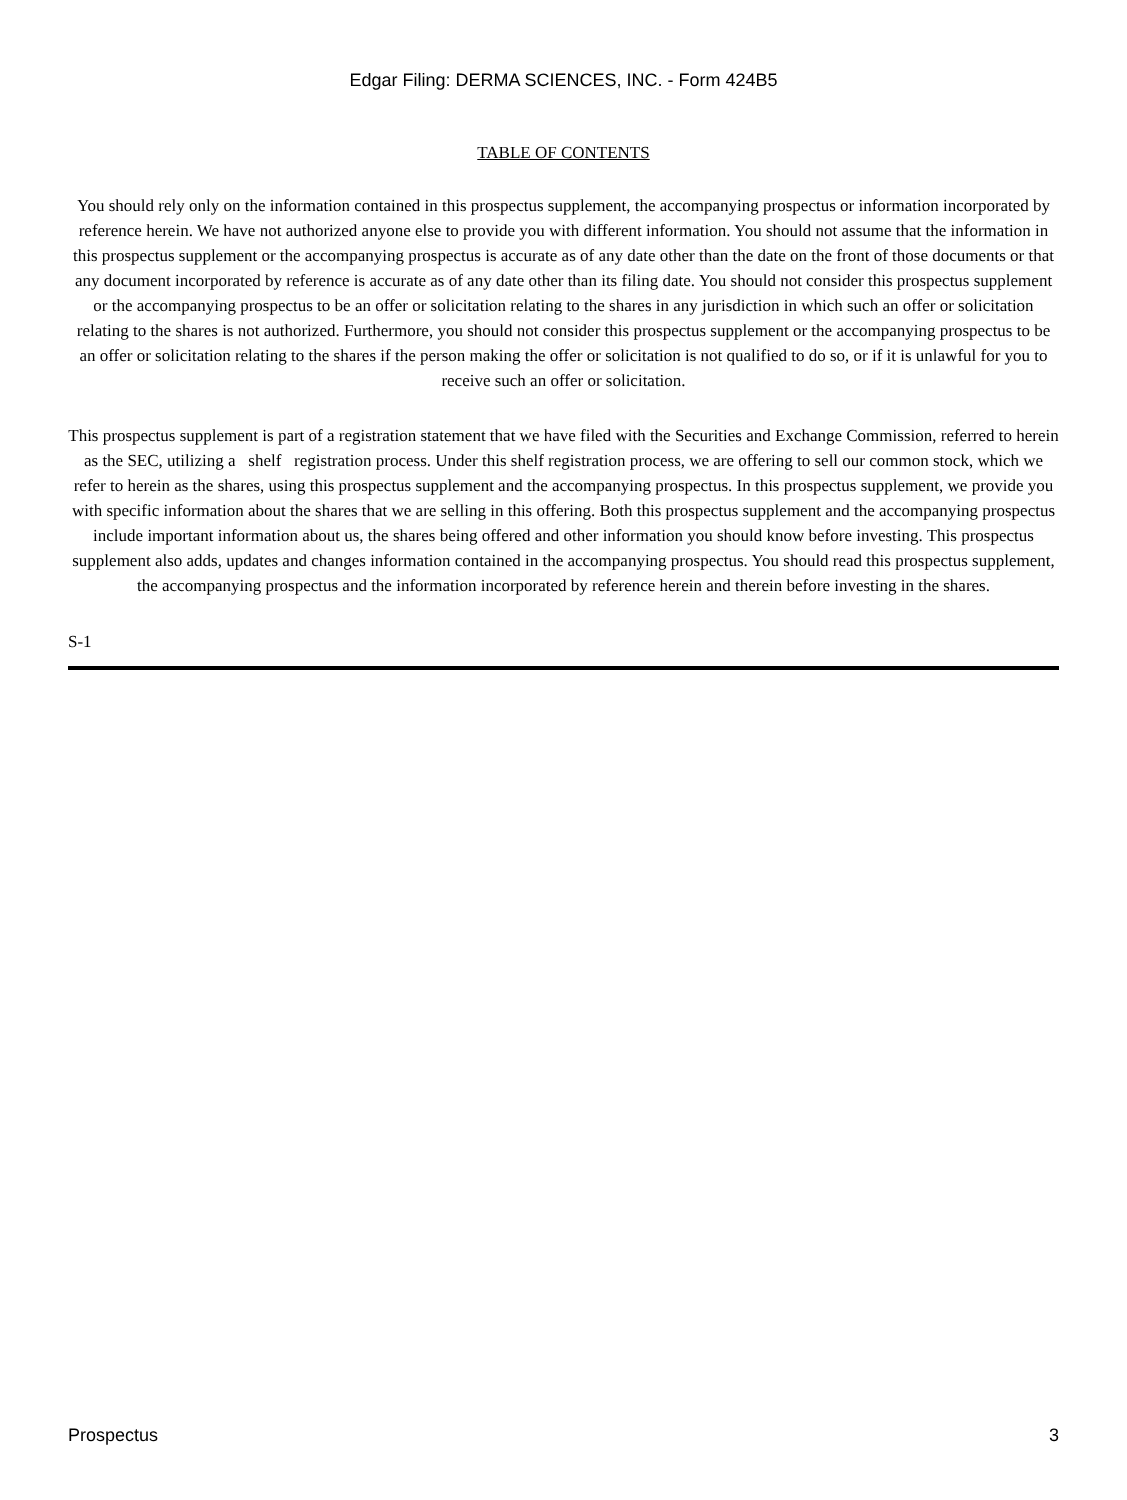Edgar Filing: DERMA SCIENCES, INC. - Form 424B5
TABLE OF CONTENTS
You should rely only on the information contained in this prospectus supplement, the accompanying prospectus or information incorporated by reference herein. We have not authorized anyone else to provide you with different information. You should not assume that the information in this prospectus supplement or the accompanying prospectus is accurate as of any date other than the date on the front of those documents or that any document incorporated by reference is accurate as of any date other than its filing date. You should not consider this prospectus supplement or the accompanying prospectus to be an offer or solicitation relating to the shares in any jurisdiction in which such an offer or solicitation relating to the shares is not authorized. Furthermore, you should not consider this prospectus supplement or the accompanying prospectus to be an offer or solicitation relating to the shares if the person making the offer or solicitation is not qualified to do so, or if it is unlawful for you to receive such an offer or solicitation.
This prospectus supplement is part of a registration statement that we have filed with the Securities and Exchange Commission, referred to herein as the SEC, utilizing a shelf registration process. Under this shelf registration process, we are offering to sell our common stock, which we refer to herein as the shares, using this prospectus supplement and the accompanying prospectus. In this prospectus supplement, we provide you with specific information about the shares that we are selling in this offering. Both this prospectus supplement and the accompanying prospectus include important information about us, the shares being offered and other information you should know before investing. This prospectus supplement also adds, updates and changes information contained in the accompanying prospectus. You should read this prospectus supplement, the accompanying prospectus and the information incorporated by reference herein and therein before investing in the shares.
S-1
Prospectus 3